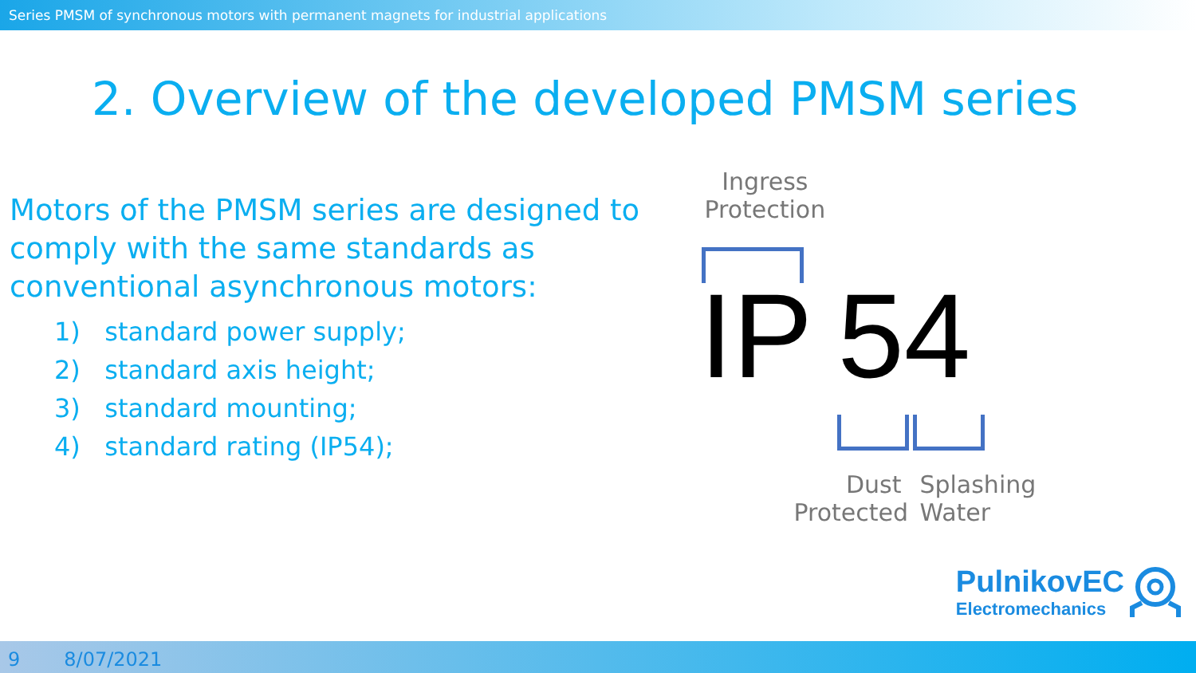Series PMSM of synchronous motors with permanent magnets for industrial applications
2. Overview of the developed PMSM series
Motors of the PMSM series are designed to comply with the same standards as conventional asynchronous motors:
1) standard power supply;
2) standard axis height;
3) standard mounting;
4) standard rating (IP54);
Ingress
Protection
IP 54
Dust
Protected
Splashing
Water
PulnikovEC
Electromechanics
9 8/07/2021